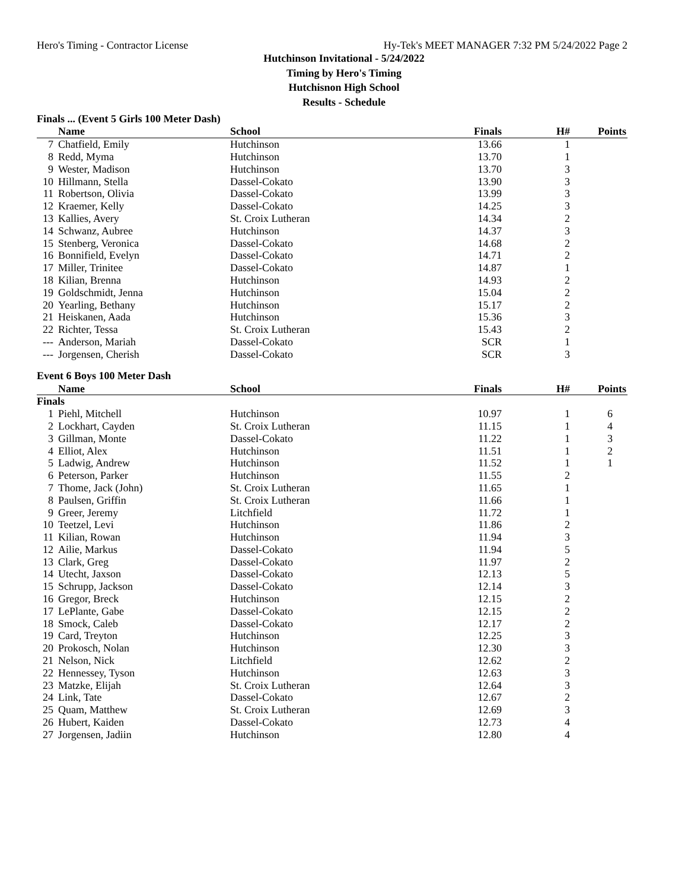Hero's Timing - Contractor License Hy-Tek's MEET MANAGER 7:32 PM 5/24/2022 Page 2
Hutchinson Invitational - 5/24/2022
Timing by Hero's Timing
Hutchisnon High School
Results - Schedule
Finals ... (Event 5 Girls 100 Meter Dash)
| | Name | School | Finals | H# | Points |
| --- | --- | --- | --- | --- | --- |
| 7 | Chatfield, Emily | Hutchinson | 13.66 | 1 | |
| 8 | Redd, Myma | Hutchinson | 13.70 | 1 | |
| 9 | Wester, Madison | Hutchinson | 13.70 | 3 | |
| 10 | Hillmann, Stella | Dassel-Cokato | 13.90 | 3 | |
| 11 | Robertson, Olivia | Dassel-Cokato | 13.99 | 3 | |
| 12 | Kraemer, Kelly | Dassel-Cokato | 14.25 | 3 | |
| 13 | Kallies, Avery | St. Croix Lutheran | 14.34 | 2 | |
| 14 | Schwanz, Aubree | Hutchinson | 14.37 | 3 | |
| 15 | Stenberg, Veronica | Dassel-Cokato | 14.68 | 2 | |
| 16 | Bonnifield, Evelyn | Dassel-Cokato | 14.71 | 2 | |
| 17 | Miller, Trinitee | Dassel-Cokato | 14.87 | 1 | |
| 18 | Kilian, Brenna | Hutchinson | 14.93 | 2 | |
| 19 | Goldschmidt, Jenna | Hutchinson | 15.04 | 2 | |
| 20 | Yearling, Bethany | Hutchinson | 15.17 | 2 | |
| 21 | Heiskanen, Aada | Hutchinson | 15.36 | 3 | |
| 22 | Richter, Tessa | St. Croix Lutheran | 15.43 | 2 | |
| --- | Anderson, Mariah | Dassel-Cokato | SCR | 1 | |
| --- | Jorgensen, Cherish | Dassel-Cokato | SCR | 3 | |
Event 6 Boys 100 Meter Dash
| | Name | School | Finals | H# | Points |
| --- | --- | --- | --- | --- | --- |
| Finals | | | | | |
| 1 | Piehl, Mitchell | Hutchinson | 10.97 | 1 | 6 |
| 2 | Lockhart, Cayden | St. Croix Lutheran | 11.15 | 1 | 4 |
| 3 | Gillman, Monte | Dassel-Cokato | 11.22 | 1 | 3 |
| 4 | Elliot, Alex | Hutchinson | 11.51 | 1 | 2 |
| 5 | Ladwig, Andrew | Hutchinson | 11.52 | 1 | 1 |
| 6 | Peterson, Parker | Hutchinson | 11.55 | 2 | |
| 7 | Thome, Jack (John) | St. Croix Lutheran | 11.65 | 1 | |
| 8 | Paulsen, Griffin | St. Croix Lutheran | 11.66 | 1 | |
| 9 | Greer, Jeremy | Litchfield | 11.72 | 1 | |
| 10 | Teetzel, Levi | Hutchinson | 11.86 | 2 | |
| 11 | Kilian, Rowan | Hutchinson | 11.94 | 3 | |
| 12 | Ailie, Markus | Dassel-Cokato | 11.94 | 5 | |
| 13 | Clark, Greg | Dassel-Cokato | 11.97 | 2 | |
| 14 | Utecht, Jaxson | Dassel-Cokato | 12.13 | 5 | |
| 15 | Schrupp, Jackson | Dassel-Cokato | 12.14 | 3 | |
| 16 | Gregor, Breck | Hutchinson | 12.15 | 2 | |
| 17 | LePlante, Gabe | Dassel-Cokato | 12.15 | 2 | |
| 18 | Smock, Caleb | Dassel-Cokato | 12.17 | 2 | |
| 19 | Card, Treyton | Hutchinson | 12.25 | 3 | |
| 20 | Prokosch, Nolan | Hutchinson | 12.30 | 3 | |
| 21 | Nelson, Nick | Litchfield | 12.62 | 2 | |
| 22 | Hennessey, Tyson | Hutchinson | 12.63 | 3 | |
| 23 | Matzke, Elijah | St. Croix Lutheran | 12.64 | 3 | |
| 24 | Link, Tate | Dassel-Cokato | 12.67 | 2 | |
| 25 | Quam, Matthew | St. Croix Lutheran | 12.69 | 3 | |
| 26 | Hubert, Kaiden | Dassel-Cokato | 12.73 | 4 | |
| 27 | Jorgensen, Jadiin | Hutchinson | 12.80 | 4 | |